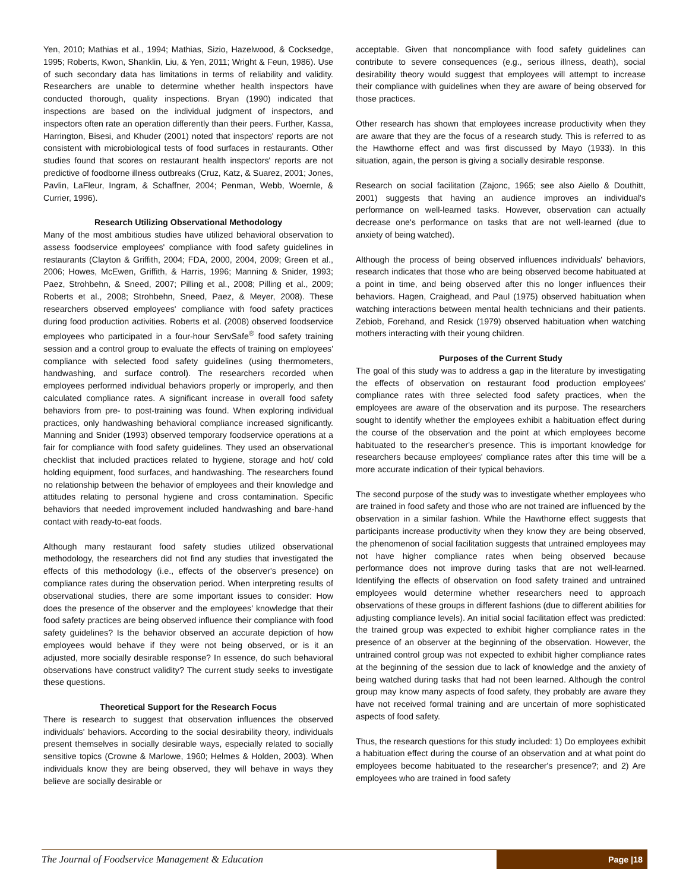Yen, 2010; Mathias et al., 1994; Mathias, Sizio, Hazelwood, & Cocksedge, 1995; Roberts, Kwon, Shanklin, Liu, & Yen, 2011; Wright & Feun, 1986). Use of such secondary data has limitations in terms of reliability and validity. Researchers are unable to determine whether health inspectors have conducted thorough, quality inspections. Bryan (1990) indicated that inspections are based on the individual judgment of inspectors, and inspectors often rate an operation differently than their peers. Further, Kassa, Harrington, Bisesi, and Khuder (2001) noted that inspectors' reports are not consistent with microbiological tests of food surfaces in restaurants. Other studies found that scores on restaurant health inspectors' reports are not predictive of foodborne illness outbreaks (Cruz, Katz, & Suarez, 2001; Jones, Pavlin, LaFleur, Ingram, & Schaffner, 2004; Penman, Webb, Woernle, & Currier, 1996).
Research Utilizing Observational Methodology
Many of the most ambitious studies have utilized behavioral observation to assess foodservice employees' compliance with food safety guidelines in restaurants (Clayton & Griffith, 2004; FDA, 2000, 2004, 2009; Green et al., 2006; Howes, McEwen, Griffith, & Harris, 1996; Manning & Snider, 1993; Paez, Strohbehn, & Sneed, 2007; Pilling et al., 2008; Pilling et al., 2009; Roberts et al., 2008; Strohbehn, Sneed, Paez, & Meyer, 2008). These researchers observed employees' compliance with food safety practices during food production activities. Roberts et al. (2008) observed foodservice employees who participated in a four-hour ServSafe<sup>®</sup> food safety training session and a control group to evaluate the effects of training on employees' compliance with selected food safety guidelines (using thermometers, handwashing, and surface control). The researchers recorded when employees performed individual behaviors properly or improperly, and then calculated compliance rates. A significant increase in overall food safety behaviors from pre- to post-training was found. When exploring individual practices, only handwashing behavioral compliance increased significantly. Manning and Snider (1993) observed temporary foodservice operations at a fair for compliance with food safety guidelines. They used an observational checklist that included practices related to hygiene, storage and hot/ cold holding equipment, food surfaces, and handwashing. The researchers found no relationship between the behavior of employees and their knowledge and attitudes relating to personal hygiene and cross contamination. Specific behaviors that needed improvement included handwashing and bare-hand contact with ready-to-eat foods.
Although many restaurant food safety studies utilized observational methodology, the researchers did not find any studies that investigated the effects of this methodology (i.e., effects of the observer's presence) on compliance rates during the observation period. When interpreting results of observational studies, there are some important issues to consider: How does the presence of the observer and the employees' knowledge that their food safety practices are being observed influence their compliance with food safety guidelines? Is the behavior observed an accurate depiction of how employees would behave if they were not being observed, or is it an adjusted, more socially desirable response? In essence, do such behavioral observations have construct validity? The current study seeks to investigate these questions.
Theoretical Support for the Research Focus
There is research to suggest that observation influences the observed individuals' behaviors. According to the social desirability theory, individuals present themselves in socially desirable ways, especially related to socially sensitive topics (Crowne & Marlowe, 1960; Helmes & Holden, 2003). When individuals know they are being observed, they will behave in ways they believe are socially desirable or
acceptable. Given that noncompliance with food safety guidelines can contribute to severe consequences (e.g., serious illness, death), social desirability theory would suggest that employees will attempt to increase their compliance with guidelines when they are aware of being observed for those practices.
Other research has shown that employees increase productivity when they are aware that they are the focus of a research study. This is referred to as the Hawthorne effect and was first discussed by Mayo (1933). In this situation, again, the person is giving a socially desirable response.
Research on social facilitation (Zajonc, 1965; see also Aiello & Douthitt, 2001) suggests that having an audience improves an individual's performance on well-learned tasks. However, observation can actually decrease one's performance on tasks that are not well-learned (due to anxiety of being watched).
Although the process of being observed influences individuals' behaviors, research indicates that those who are being observed become habituated at a point in time, and being observed after this no longer influences their behaviors. Hagen, Craighead, and Paul (1975) observed habituation when watching interactions between mental health technicians and their patients. Zebiob, Forehand, and Resick (1979) observed habituation when watching mothers interacting with their young children.
Purposes of the Current Study
The goal of this study was to address a gap in the literature by investigating the effects of observation on restaurant food production employees' compliance rates with three selected food safety practices, when the employees are aware of the observation and its purpose. The researchers sought to identify whether the employees exhibit a habituation effect during the course of the observation and the point at which employees become habituated to the researcher's presence. This is important knowledge for researchers because employees' compliance rates after this time will be a more accurate indication of their typical behaviors.
The second purpose of the study was to investigate whether employees who are trained in food safety and those who are not trained are influenced by the observation in a similar fashion. While the Hawthorne effect suggests that participants increase productivity when they know they are being observed, the phenomenon of social facilitation suggests that untrained employees may not have higher compliance rates when being observed because performance does not improve during tasks that are not well-learned. Identifying the effects of observation on food safety trained and untrained employees would determine whether researchers need to approach observations of these groups in different fashions (due to different abilities for adjusting compliance levels). An initial social facilitation effect was predicted: the trained group was expected to exhibit higher compliance rates in the presence of an observer at the beginning of the observation. However, the untrained control group was not expected to exhibit higher compliance rates at the beginning of the session due to lack of knowledge and the anxiety of being watched during tasks that had not been learned. Although the control group may know many aspects of food safety, they probably are aware they have not received formal training and are uncertain of more sophisticated aspects of food safety.
Thus, the research questions for this study included: 1) Do employees exhibit a habituation effect during the course of an observation and at what point do employees become habituated to the researcher's presence?; and 2) Are employees who are trained in food safety
The Journal of Foodservice Management & Education Page |18